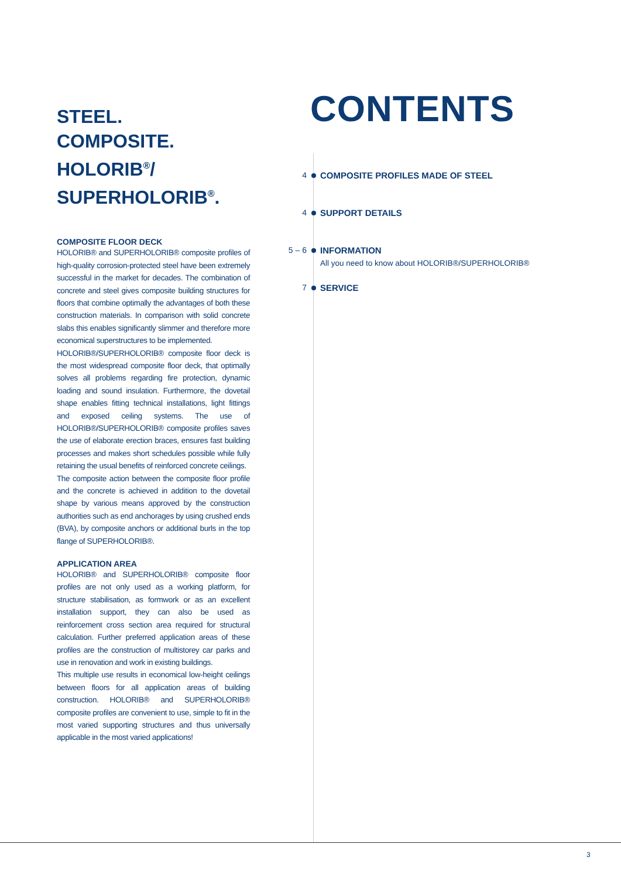STEEL.
COMPOSITE.
HOLORIB<sup>®</sup>/
SUPERHOLORIB<sup>®</sup>.
COMPOSITE FLOOR DECK
HOLORIB® and SUPERHOLORIB® composite profiles of high-quality corrosion-protected steel have been extremely successful in the market for decades. The combination of concrete and steel gives composite building structures for floors that combine optimally the advantages of both these construction materials. In comparison with solid concrete slabs this enables significantly slimmer and therefore more economical superstructures to be implemented.
HOLORIB®/SUPERHOLORIB® composite floor deck is the most widespread composite floor deck, that optimally solves all problems regarding fire protection, dynamic loading and sound insulation. Furthermore, the dovetail shape enables fitting technical installations, light fittings and exposed ceiling systems. The use of HOLORIB®/SUPERHOLORIB® composite profiles saves the use of elaborate erection braces, ensures fast building processes and makes short schedules possible while fully retaining the usual benefits of reinforced concrete ceilings.
The composite action between the composite floor profile and the concrete is achieved in addition to the dovetail shape by various means approved by the construction authorities such as end anchorages by using crushed ends (BVA), by composite anchors or additional burls in the top flange of SUPERHOLORIB®.
APPLICATION AREA
HOLORIB® and SUPERHOLORIB® composite floor profiles are not only used as a working platform, for structure stabilisation, as formwork or as an excellent installation support, they can also be used as reinforcement cross section area required for structural calculation. Further preferred application areas of these profiles are the construction of multistorey car parks and use in renovation and work in existing buildings.
This multiple use results in economical low-height ceilings between floors for all application areas of building construction. HOLORIB® and SUPERHOLORIB® composite profiles are convenient to use, simple to fit in the most varied supporting structures and thus universally applicable in the most varied applications!
CONTENTS
4 COMPOSITE PROFILES MADE OF STEEL
4 SUPPORT DETAILS
5 – 6
INFORMATION
All you need to know about HOLORIB®/SUPERHOLORIB®
7 SERVICE
3